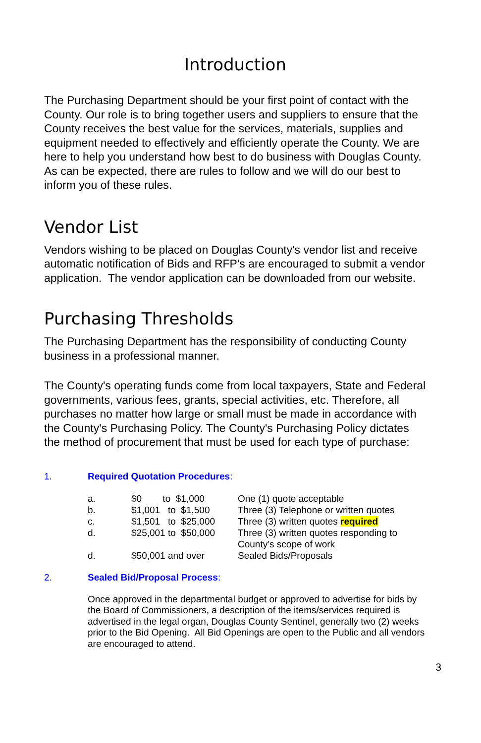Introduction
The Purchasing Department should be your first point of contact with the County. Our role is to bring together users and suppliers to ensure that the County receives the best value for the services, materials, supplies and equipment needed to effectively and efficiently operate the County. We are here to help you understand how best to do business with Douglas County. As can be expected, there are rules to follow and we will do our best to inform you of these rules.
Vendor List
Vendors wishing to be placed on Douglas County's vendor list and receive automatic notification of Bids and RFP's are encouraged to submit a vendor application. The vendor application can be downloaded from our website.
Purchasing Thresholds
The Purchasing Department has the responsibility of conducting County business in a professional manner.
The County's operating funds come from local taxpayers, State and Federal governments, various fees, grants, special activities, etc. Therefore, all purchases no matter how large or small must be made in accordance with the County's Purchasing Policy. The County's Purchasing Policy dictates the method of procurement that must be used for each type of purchase:
1. Required Quotation Procedures:
| a. | $0 to $1,000 | One (1) quote acceptable |
| b. | $1,001 to $1,500 | Three (3) Telephone or written quotes |
| c. | $1,501 to $25,000 | Three (3) written quotes required |
| d. | $25,001 to $50,000 | Three (3) written quotes responding to County’s scope of work |
| d. | $50,001 and over | Sealed Bids/Proposals |
2. Sealed Bid/Proposal Process:
Once approved in the departmental budget or approved to advertise for bids by the Board of Commissioners, a description of the items/services required is advertised in the legal organ, Douglas County Sentinel, generally two (2) weeks prior to the Bid Opening. All Bid Openings are open to the Public and all vendors are encouraged to attend.
3